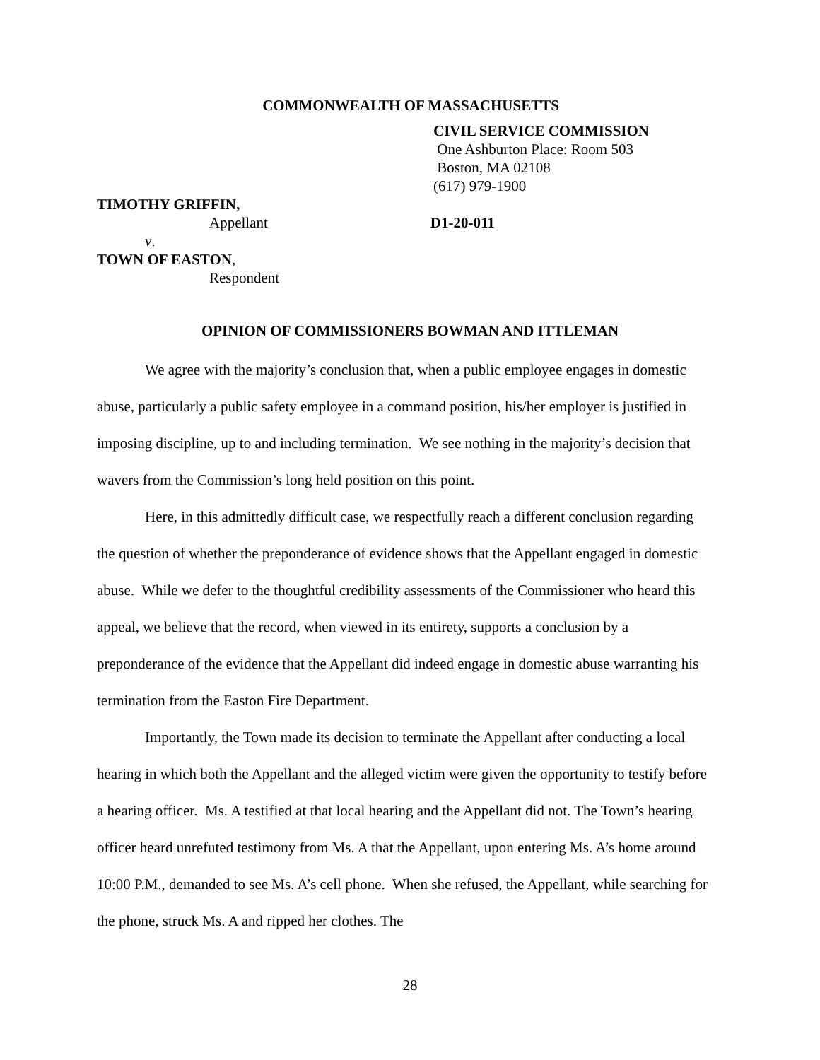COMMONWEALTH OF MASSACHUSETTS
CIVIL SERVICE COMMISSION
One Ashburton Place: Room 503
Boston, MA 02108
(617) 979-1900
TIMOTHY GRIFFIN,
Appellant D1-20-011
v.
TOWN OF EASTON,
Respondent
OPINION OF COMMISSIONERS BOWMAN AND ITTLEMAN
We agree with the majority’s conclusion that, when a public employee engages in domestic abuse, particularly a public safety employee in a command position, his/her employer is justified in imposing discipline, up to and including termination. We see nothing in the majority’s decision that wavers from the Commission’s long held position on this point.
Here, in this admittedly difficult case, we respectfully reach a different conclusion regarding the question of whether the preponderance of evidence shows that the Appellant engaged in domestic abuse. While we defer to the thoughtful credibility assessments of the Commissioner who heard this appeal, we believe that the record, when viewed in its entirety, supports a conclusion by a preponderance of the evidence that the Appellant did indeed engage in domestic abuse warranting his termination from the Easton Fire Department.
Importantly, the Town made its decision to terminate the Appellant after conducting a local hearing in which both the Appellant and the alleged victim were given the opportunity to testify before a hearing officer. Ms. A testified at that local hearing and the Appellant did not. The Town’s hearing officer heard unrefuted testimony from Ms. A that the Appellant, upon entering Ms. A’s home around 10:00 P.M., demanded to see Ms. A’s cell phone. When she refused, the Appellant, while searching for the phone, struck Ms. A and ripped her clothes. The
28